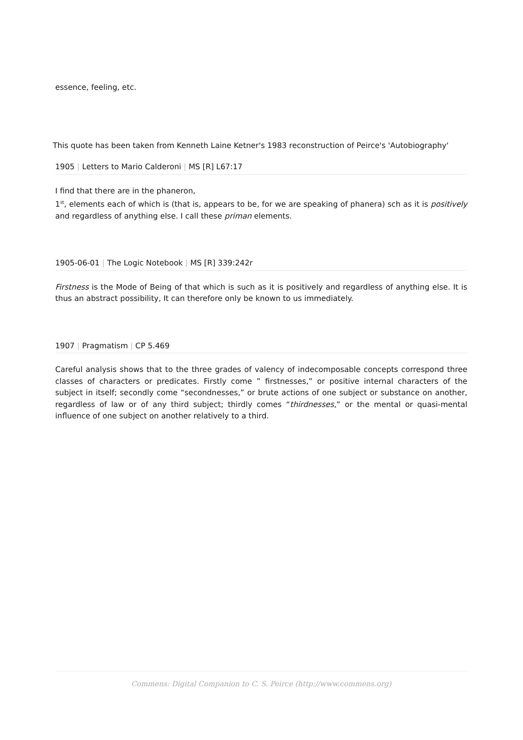essence, feeling, etc.
This quote has been taken from Kenneth Laine Ketner's 1983 reconstruction of Peirce's 'Autobiography'
1905 | Letters to Mario Calderoni | MS [R] L67:17
I find that there are in the phaneron,
1<sup>st</sup>, elements each of which is (that is, appears to be, for we are speaking of phanera) sch as it is positively and regardless of anything else. I call these priman elements.
1905-06-01 | The Logic Notebook | MS [R] 339:242r
Firstness is the Mode of Being of that which is such as it is positively and regardless of anything else. It is thus an abstract possibility, It can therefore only be known to us immediately.
1907 | Pragmatism | CP 5.469
Careful analysis shows that to the three grades of valency of indecomposable concepts correspond three classes of characters or predicates. Firstly come ” firstnesses,” or positive internal characters of the subject in itself; secondly come “secondnesses,” or brute actions of one subject or substance on another, regardless of law or of any third subject; thirdly comes “thirdnesses,” or the mental or quasi-mental influence of one subject on another relatively to a third.
Commens: Digital Companion to C. S. Peirce (http://www.commens.org)